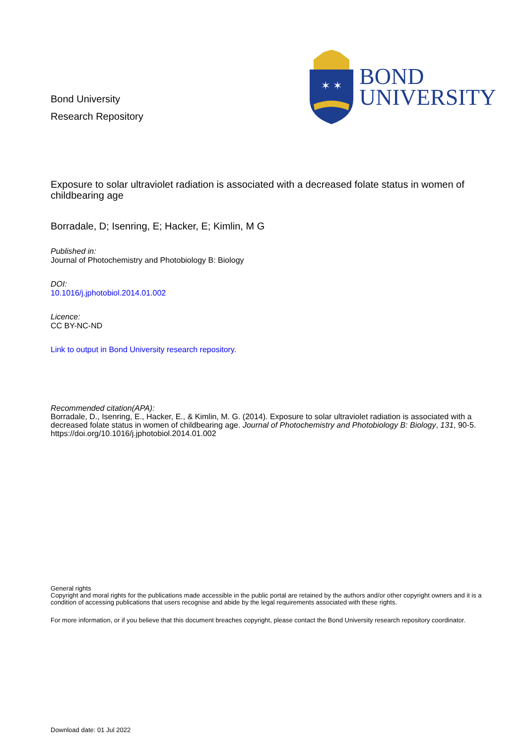Bond University
Research Repository
✶ ✶
BOND
UNIVERSITY
Exposure to solar ultraviolet radiation is associated with a decreased folate status in women of childbearing age
Borradale, D; Isenring, E; Hacker, E; Kimlin, M G
Published in:
Journal of Photochemistry and Photobiology B: Biology
DOI:
10.1016/j.jphotobiol.2014.01.002
Licence:
CC BY-NC-ND
Link to output in Bond University research repository.
Recommended citation(APA):
Borradale, D., Isenring, E., Hacker, E., & Kimlin, M. G. (2014). Exposure to solar ultraviolet radiation is associated with a decreased folate status in women of childbearing age. Journal of Photochemistry and Photobiology B: Biology, 131, 90-5. https://doi.org/10.1016/j.jphotobiol.2014.01.002
General rights
Copyright and moral rights for the publications made accessible in the public portal are retained by the authors and/or other copyright owners and it is a condition of accessing publications that users recognise and abide by the legal requirements associated with these rights.
For more information, or if you believe that this document breaches copyright, please contact the Bond University research repository coordinator.
Download date: 01 Jul 2022